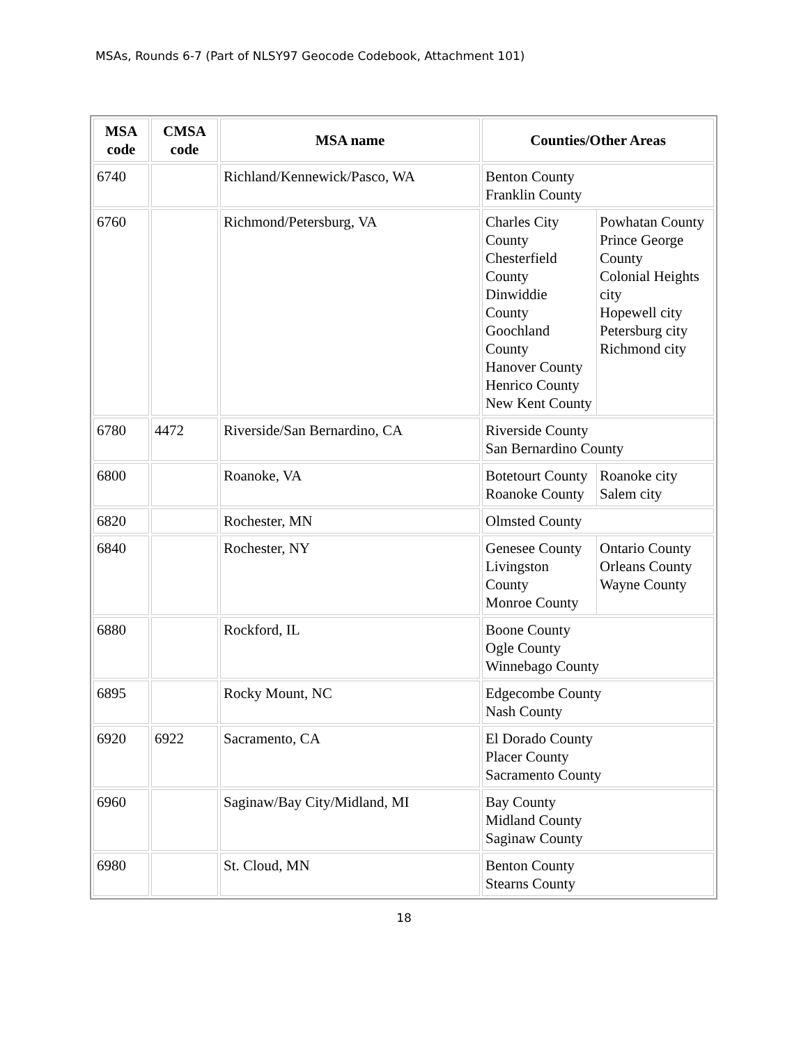MSAs, Rounds 6-7 (Part of NLSY97 Geocode Codebook, Attachment 101)
| MSA code | CMSA code | MSA name | Counties/Other Areas |
| --- | --- | --- | --- |
| 6740 | | Richland/Kennewick/Pasco, WA | Benton County Franklin County |
| 6760 | | Richmond/Petersburg, VA | / Charles City County Chesterfield County Dinwiddie County Goochland County Hanover County Henrico County New Kent County / Powhatan County Prince George County Colonial Heights city Hopewell city Petersburg city Richmond city / |
| 6780 | 4472 | Riverside/San Bernardino, CA | Riverside County San Bernardino County |
| 6800 | | Roanoke, VA | / Botetourt County Roanoke County / Roanoke city Salem city / |
| 6820 | | Rochester, MN | Olmsted County |
| 6840 | | Rochester, NY | / Genesee County Livingston County Monroe County / Ontario County Orleans County Wayne County / |
| 6880 | | Rockford, IL | Boone County Ogle County Winnebago County |
| 6895 | | Rocky Mount, NC | Edgecombe County Nash County |
| 6920 | 6922 | Sacramento, CA | El Dorado County Placer County Sacramento County |
| 6960 | | Saginaw/Bay City/Midland, MI | Bay County Midland County Saginaw County |
| 6980 | | St. Cloud, MN | Benton County Stearns County |
18